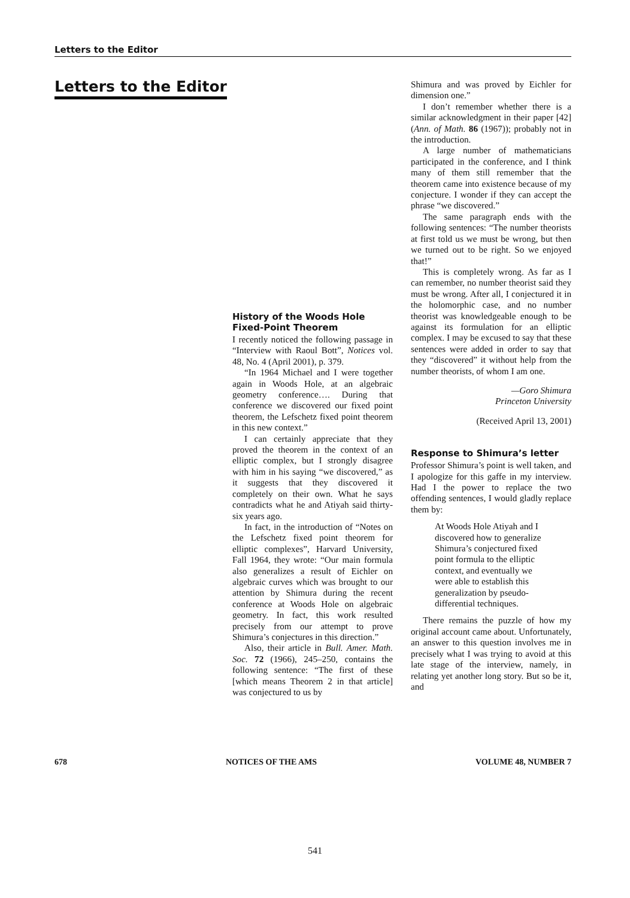Letters to the Editor
Letters to the Editor
History of the Woods Hole Fixed-Point Theorem
I recently noticed the following passage in “Interview with Raoul Bott”, Notices vol. 48, No. 4 (April 2001), p. 379.
“In 1964 Michael and I were together again in Woods Hole, at an algebraic geometry conference…. During that conference we discovered our fixed point theorem, the Lefschetz fixed point theorem in this new context.”
I can certainly appreciate that they proved the theorem in the context of an elliptic complex, but I strongly disagree with him in his saying “we discovered,” as it suggests that they discovered it completely on their own. What he says contradicts what he and Atiyah said thirty-six years ago.
In fact, in the introduction of “Notes on the Lefschetz fixed point theorem for elliptic complexes”, Harvard University, Fall 1964, they wrote: “Our main formula also generalizes a result of Eichler on algebraic curves which was brought to our attention by Shimura during the recent conference at Woods Hole on algebraic geometry. In fact, this work resulted precisely from our attempt to prove Shimura’s conjectures in this direction.”
Also, their article in Bull. Amer. Math. Soc. 72 (1966), 245–250, contains the following sentence: “The first of these [which means Theorem 2 in that article] was conjectured to us by
Shimura and was proved by Eichler for dimension one.”
I don’t remember whether there is a similar acknowledgment in their paper [42] (Ann. of Math. 86 (1967)); probably not in the introduction.
A large number of mathematicians participated in the conference, and I think many of them still remember that the theorem came into existence because of my conjecture. I wonder if they can accept the phrase “we discovered.”
The same paragraph ends with the following sentences: “The number theorists at first told us we must be wrong, but then we turned out to be right. So we enjoyed that!”
This is completely wrong. As far as I can remember, no number theorist said they must be wrong. After all, I conjectured it in the holomorphic case, and no number theorist was knowledgeable enough to be against its formulation for an elliptic complex. I may be excused to say that these sentences were added in order to say that they “discovered” it without help from the number theorists, of whom I am one.
—Goro Shimura
Princeton University
(Received April 13, 2001)
Response to Shimura’s letter
Professor Shimura’s point is well taken, and I apologize for this gaffe in my interview. Had I the power to replace the two offending sentences, I would gladly replace them by:
At Woods Hole Atiyah and I discovered how to generalize Shimura’s conjectured fixed point formula to the elliptic context, and eventually we were able to establish this generalization by pseudo-differential techniques.
There remains the puzzle of how my original account came about. Unfortunately, an answer to this question involves me in precisely what I was trying to avoid at this late stage of the interview, namely, in relating yet another long story. But so be it, and
678 NOTICES OF THE AMS VOLUME 48, NUMBER 7
541